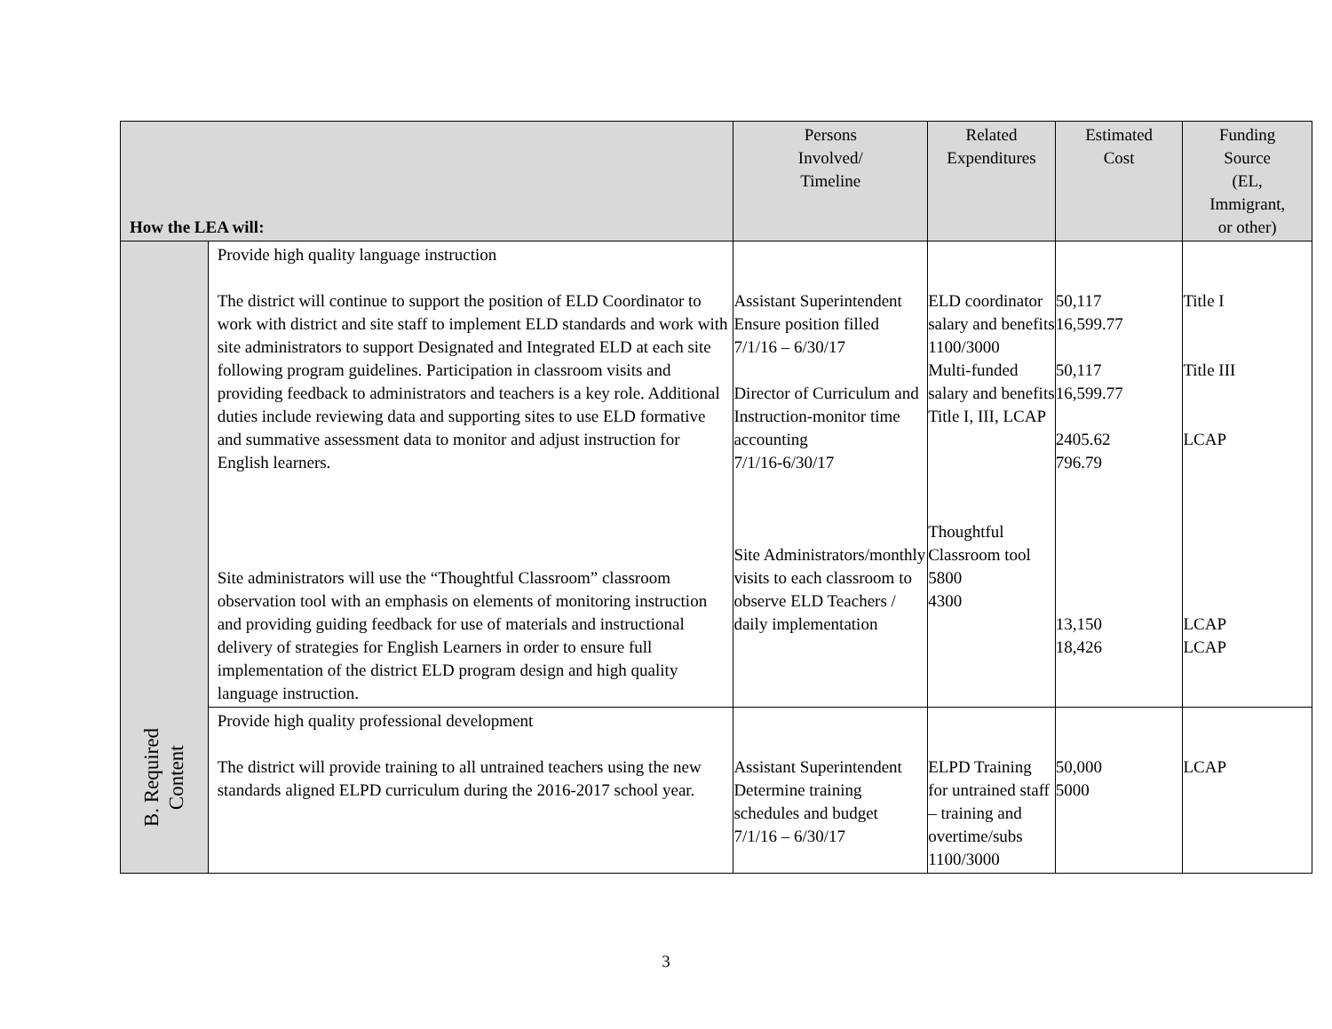| How the LEA will: | | Persons Involved/ Timeline | Related Expenditures | Estimated Cost | Funding Source (EL, Immigrant, or other) |
| --- | --- | --- | --- | --- | --- |
| B. Required Content | Provide high quality language instruction The district will continue to support the position of ELD Coordinator to work with district and site staff to implement ELD standards and work with site administrators to support Designated and Integrated ELD at each site following program guidelines. Participation in classroom visits and providing feedback to administrators and teachers is a key role. Additional duties include reviewing data and supporting sites to use ELD formative and summative assessment data to monitor and adjust instruction for English learners. Site administrators will use the “Thoughtful Classroom” classroom observation tool with an emphasis on elements of monitoring instruction and providing guiding feedback for use of materials and instructional delivery of strategies for English Learners in order to ensure full implementation of the district ELD program design and high quality language instruction. | Assistant Superintendent Ensure position filled 7/1/16 – 6/30/17 Director of Curriculum and Instruction-monitor time accounting 7/1/16-6/30/17 Site Administrators/monthly visits to each classroom to observe ELD Teachers / daily implementation | ELD coordinator salary and benefits 1100/3000 Multi-funded salary and benefits Title I, III, LCAP Thoughtful Classroom tool 5800 4300 | 50,117 16,599.77 50,117 16,599.77 2405.62 796.79 13,150 18,426 | Title I Title III LCAP LCAP LCAP |
| | Provide high quality professional development The district will provide training to all untrained teachers using the new standards aligned ELPD curriculum during the 2016-2017 school year. | Assistant Superintendent Determine training schedules and budget 7/1/16 – 6/30/17 | ELPD Training for untrained staff – training and overtime/subs 1100/3000 | 50,000 5000 | LCAP |
3